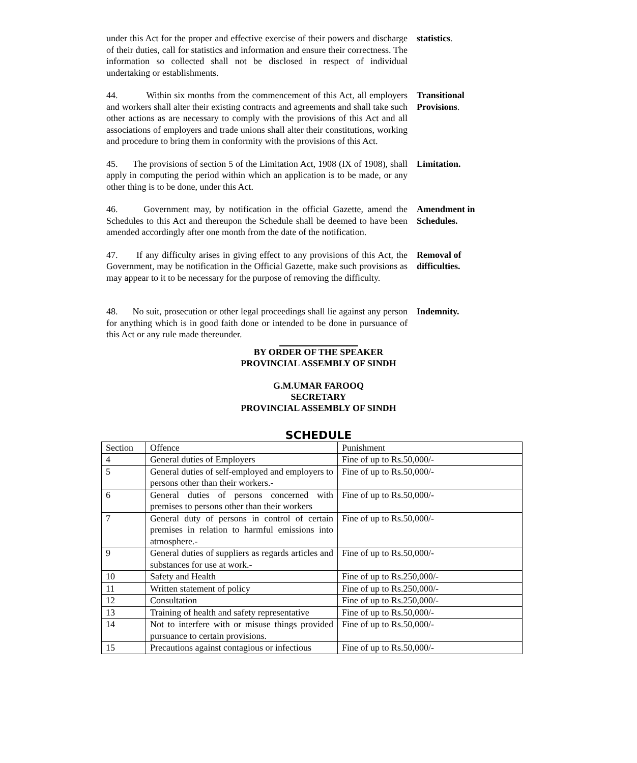under this Act for the proper and effective exercise of their powers and discharge of their duties, call for statistics and information and ensure their correctness. The information so collected shall not be disclosed in respect of individual undertaking or establishments.
statistics.
44. Within six months from the commencement of this Act, all employers and workers shall alter their existing contracts and agreements and shall take such other actions as are necessary to comply with the provisions of this Act and all associations of employers and trade unions shall alter their constitutions, working and procedure to bring them in conformity with the provisions of this Act.
Transitional Provisions.
45. The provisions of section 5 of the Limitation Act, 1908 (IX of 1908), shall apply in computing the period within which an application is to be made, or any other thing is to be done, under this Act.
Limitation.
46. Government may, by notification in the official Gazette, amend the Schedules to this Act and thereupon the Schedule shall be deemed to have been amended accordingly after one month from the date of the notification.
Amendment in Schedules.
47. If any difficulty arises in giving effect to any provisions of this Act, the Government, may be notification in the Official Gazette, make such provisions as may appear to it to be necessary for the purpose of removing the difficulty.
Removal of difficulties.
48. No suit, prosecution or other legal proceedings shall lie against any person for anything which is in good faith done or intended to be done in pursuance of this Act or any rule made thereunder.
Indemnity.
BY ORDER OF THE SPEAKER
PROVINCIAL ASSEMBLY OF SINDH
G.M.UMAR FAROOQ
SECRETARY
PROVINCIAL ASSEMBLY OF SINDH
SCHEDULE
| Section | Offence | Punishment |
| 4 | General duties of Employers | Fine of up to Rs.50,000/- |
| 5 | General duties of self-employed and employers to persons other than their workers.- | Fine of up to Rs.50,000/- |
| 6 | General duties of persons concerned with premises to persons other than their workers | Fine of up to Rs.50,000/- |
| 7 | General duty of persons in control of certain premises in relation to harmful emissions into atmosphere.- | Fine of up to Rs.50,000/- |
| 9 | General duties of suppliers as regards articles and substances for use at work.- | Fine of up to Rs.50,000/- |
| 10 | Safety and Health | Fine of up to Rs.250,000/- |
| 11 | Written statement of policy | Fine of up to Rs.250,000/- |
| 12 | Consultation | Fine of up to Rs.250,000/- |
| 13 | Training of health and safety representative | Fine of up to Rs.50,000/- |
| 14 | Not to interfere with or misuse things provided pursuance to certain provisions. | Fine of up to Rs.50,000/- |
| 15 | Precautions against contagious or infectious | Fine of up to Rs.50,000/- |